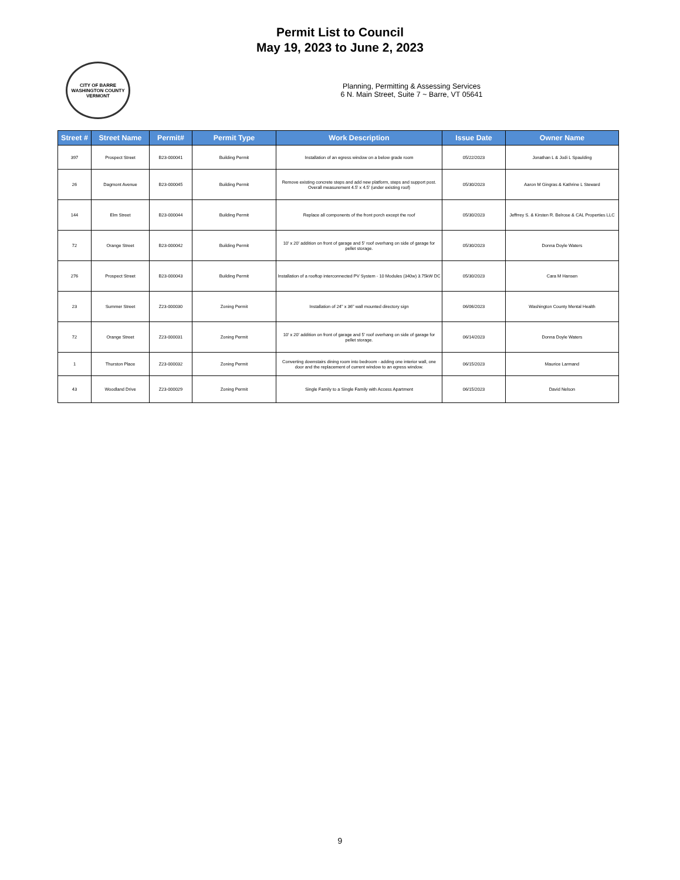Permit List to Council
May 19, 2023 to June 2, 2023
CITY OF BARRE
WASHINGTON COUNTY VERMONT
Planning, Permitting & Assessing Services
6 N. Main Street, Suite 7 ~ Barre, VT 05641
| Street # | Street Name | Permit# | Permit Type | Work Description | Issue Date | Owner Name |
| --- | --- | --- | --- | --- | --- | --- |
| 397 | Prospect Street | B23-000041 | Building Permit | Installation of an egress window on a below grade room | 05/22/2023 | Jonathan L & Jodi L Spaulding |
| 26 | Dagmont Avenue | B23-000045 | Building Permit | Remove existing concrete steps and add new platform, steps and support post. Overall measurement 4.5' x 4.5' (under existing roof) | 05/30/2023 | Aaron M Gingras & Kathrine L Steward |
| 144 | Elm Street | B23-000044 | Building Permit | Replace all components of the front porch except the roof | 05/30/2023 | Jeffrrey S. & Kirsten R. Belrose & CAL Properties LLC |
| 72 | Orange Street | B23-000042 | Building Permit | 10' x 20' addition on front of garage and 5' roof overhang on side of garage for pellet storage. | 05/30/2023 | Donna Doyle Waters |
| 276 | Prospect Street | B23-000043 | Building Permit | Installation of a rooftop interconnected PV System - 10 Modules (340w) 3.75kW DC | 05/30/2023 | Cara M Hansen |
| 23 | Summer Street | Z23-000030 | Zoning Permit | Installation of 24" x 36" wall mounted directory sign | 06/06/2023 | Washington County Mental Health |
| 72 | Orange Street | Z23-000031 | Zoning Permit | 10' x 20' addition on front of garage and 5' roof overhang on side of garage for pellet storage. | 06/14/2023 | Donna Doyle Waters |
| 1 | Thurston Place | Z23-000032 | Zoning Permit | Converting downstairs dining room into bedroom - adding one interior wall, one door and the replacement of current window to an egress window. | 06/15/2023 | Maurice Larmand |
| 43 | Woodland Drive | Z23-000029 | Zoning Permit | Single Family to a Single Family with Access Apartment | 06/15/2023 | David Nelson |
9